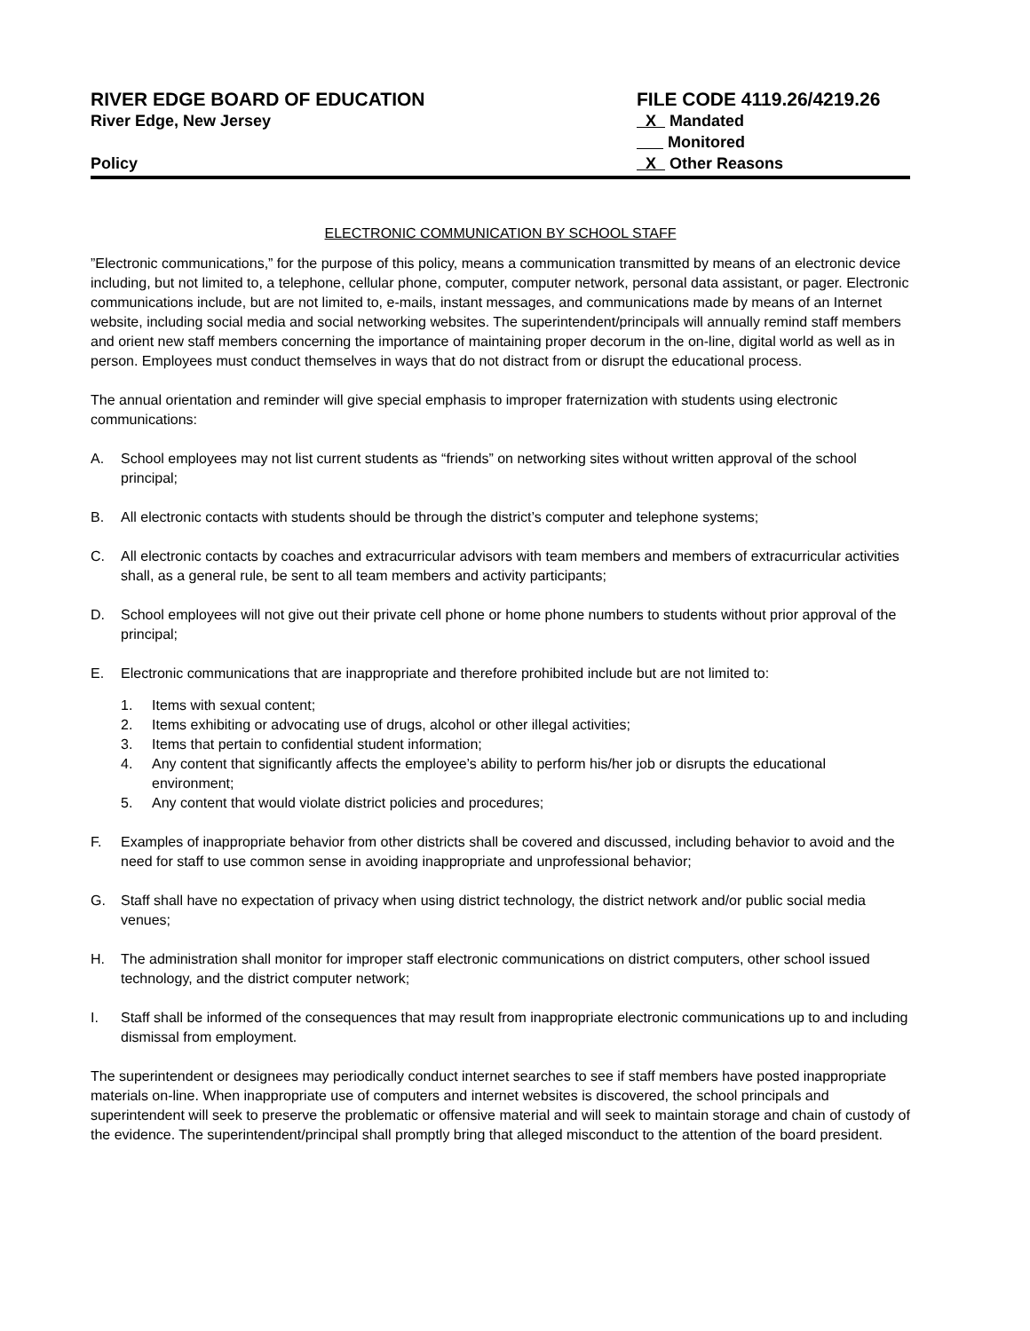RIVER EDGE BOARD OF EDUCATION
River Edge, New Jersey
Policy
FILE CODE 4119.26/4219.26
X Mandated
Monitored
X Other Reasons
ELECTRONIC COMMUNICATION BY SCHOOL STAFF
”Electronic communications,” for the purpose of this policy, means a communication transmitted by means of an electronic device including, but not limited to, a telephone, cellular phone, computer, computer network, personal data assistant, or pager. Electronic communications include, but are not limited to, e-mails, instant messages, and communications made by means of an Internet website, including social media and social networking websites. The superintendent/principals will annually remind staff members and orient new staff members concerning the importance of maintaining proper decorum in the on-line, digital world as well as in person. Employees must conduct themselves in ways that do not distract from or disrupt the educational process.
The annual orientation and reminder will give special emphasis to improper fraternization with students using electronic communications:
A. School employees may not list current students as “friends” on networking sites without written approval of the school principal;
B. All electronic contacts with students should be through the district’s computer and telephone systems;
C. All electronic contacts by coaches and extracurricular advisors with team members and members of extracurricular activities shall, as a general rule, be sent to all team members and activity participants;
D. School employees will not give out their private cell phone or home phone numbers to students without prior approval of the principal;
E. Electronic communications that are inappropriate and therefore prohibited include but are not limited to:
1. Items with sexual content;
2. Items exhibiting or advocating use of drugs, alcohol or other illegal activities;
3. Items that pertain to confidential student information;
4. Any content that significantly affects the employee’s ability to perform his/her job or disrupts the educational environment;
5. Any content that would violate district policies and procedures;
F. Examples of inappropriate behavior from other districts shall be covered and discussed, including behavior to avoid and the need for staff to use common sense in avoiding inappropriate and unprofessional behavior;
G. Staff shall have no expectation of privacy when using district technology, the district network and/or public social media venues;
H. The administration shall monitor for improper staff electronic communications on district computers, other school issued technology, and the district computer network;
I. Staff shall be informed of the consequences that may result from inappropriate electronic communications up to and including dismissal from employment.
The superintendent or designees may periodically conduct internet searches to see if staff members have posted inappropriate materials on-line. When inappropriate use of computers and internet websites is discovered, the school principals and superintendent will seek to preserve the problematic or offensive material and will seek to maintain storage and chain of custody of the evidence. The superintendent/principal shall promptly bring that alleged misconduct to the attention of the board president.